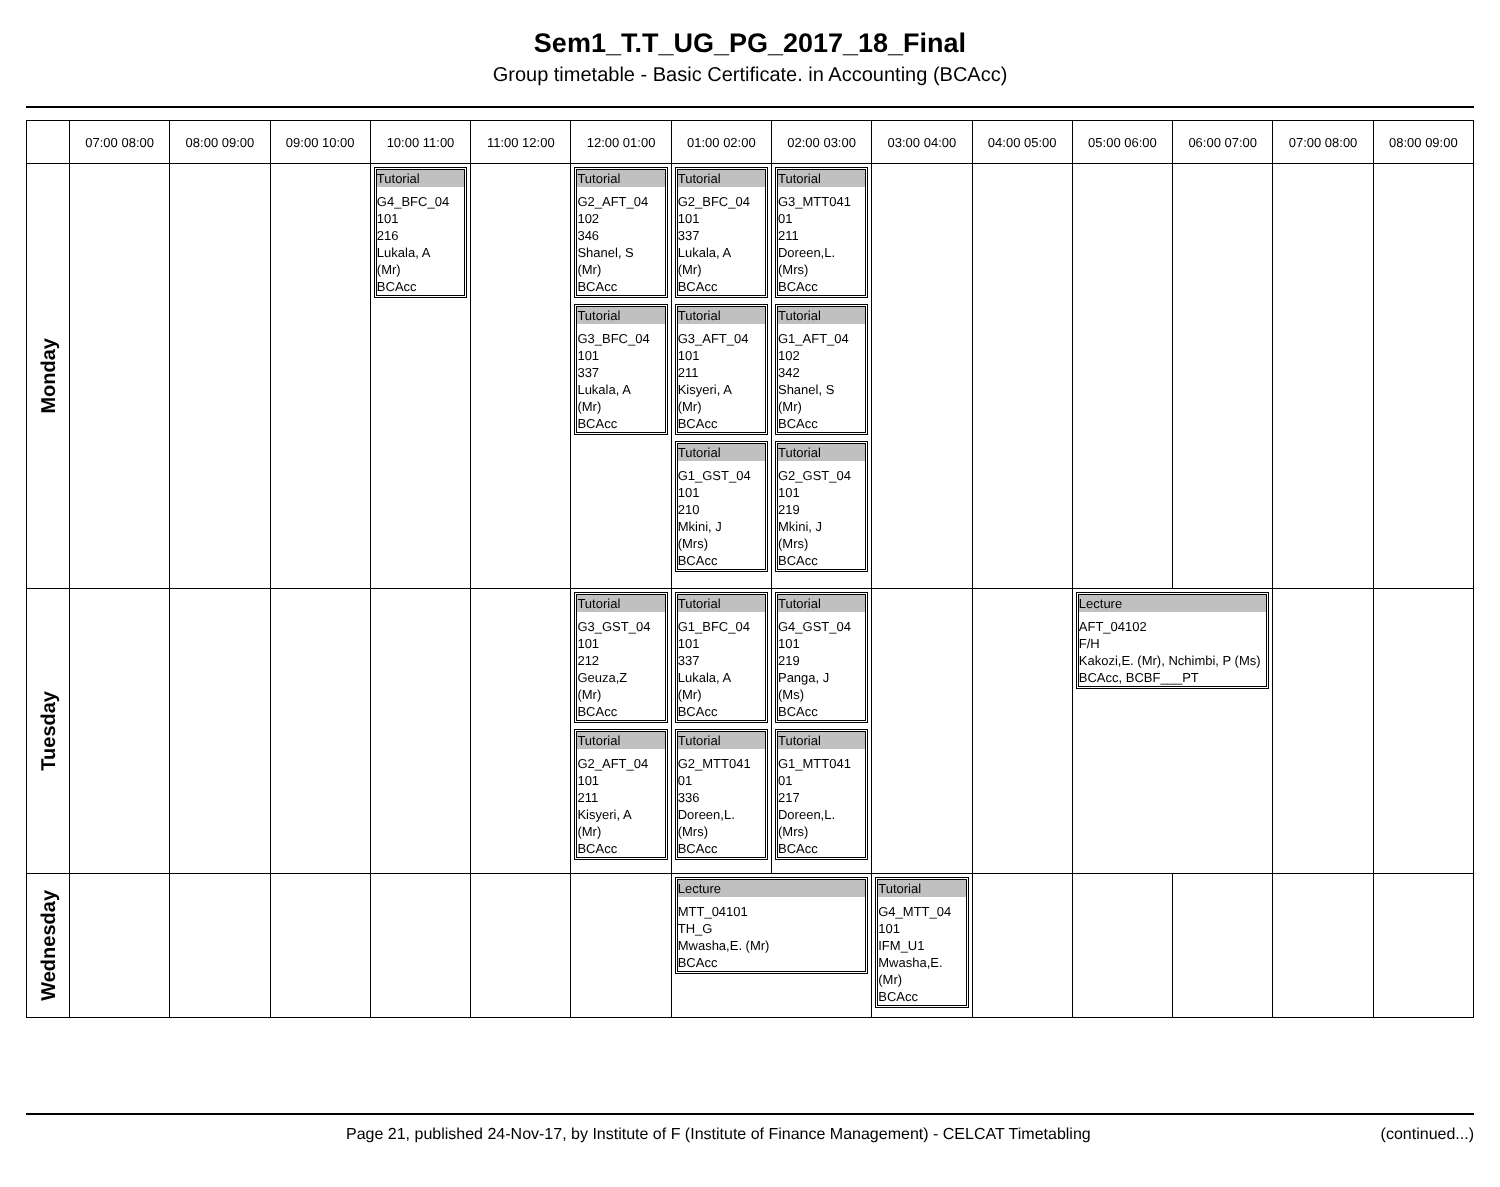Sem1_T.T_UG_PG_2017_18_Final
Group timetable - Basic Certificate. in Accounting (BCAcc)
| | 07:00 08:00 | 08:00 09:00 | 09:00 10:00 | 10:00 11:00 | 11:00 12:00 | 12:00 01:00 | 01:00 02:00 | 02:00 03:00 | 03:00 04:00 | 04:00 05:00 | 05:00 06:00 | 06:00 07:00 | 07:00 08:00 | 08:00 09:00 |
| --- | --- | --- | --- | --- | --- | --- | --- | --- | --- | --- | --- | --- | --- | --- |
| Monday | | | | Tutorial G4_BFC_04 101 216 Lukala, A (Mr) BCAcc | | Tutorial G2_AFT_04 102 346 Shanel, S (Mr) BCAcc Tutorial G3_BFC_04 101 337 Lukala, A (Mr) BCAcc | Tutorial G2_BFC_04 101 337 Lukala, A (Mr) BCAcc Tutorial G3_AFT_04 101 211 Kisyeri, A (Mr) BCAcc Tutorial G1_GST_04 101 210 Mkini, J (Mrs) BCAcc | Tutorial G3_MTT041 01 211 Doreen,L. (Mrs) BCAcc Tutorial G1_AFT_04 102 342 Shanel, S (Mr) BCAcc Tutorial G2_GST_04 101 219 Mkini, J (Mrs) BCAcc | | | | | | |
| Tuesday | | | | | | Tutorial G3_GST_04 101 212 Geuza,Z (Mr) BCAcc Tutorial G2_AFT_04 101 211 Kisyeri, A (Mr) BCAcc | Tutorial G1_BFC_04 101 337 Lukala, A (Mr) BCAcc Tutorial G2_MTT041 01 336 Doreen,L. (Mrs) BCAcc | Tutorial G4_GST_04 101 219 Panga, J (Ms) BCAcc Tutorial G1_MTT041 01 217 Doreen,L. (Mrs) BCAcc | | | Lecture AFT_04102 F/H Kakozi,E. (Mr), Nchimbi, P (Ms) BCAcc, BCBF___PT | | | |
| Wednesday | | | | | | | Lecture MTT_04101 TH_G Mwasha,E. (Mr) BCAcc | | Tutorial G4_MTT_04 101 IFM_U1 Mwasha,E. (Mr) BCAcc | | | | | |
Page 21, published 24-Nov-17, by Institute of F (Institute of Finance Management) - CELCAT Timetabling (continued...)